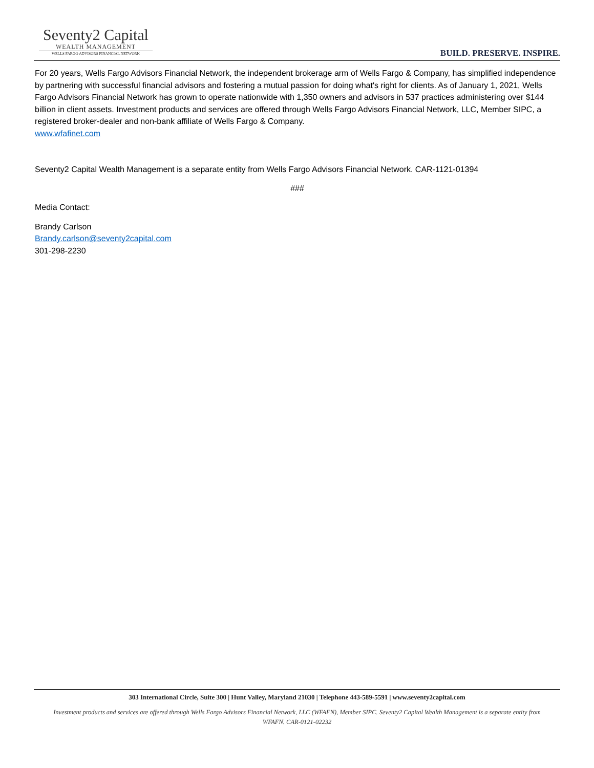Seventy2 Capital
WEALTH MANAGEMENT
WELLS FARGO ADVISORS FINANCIAL NETWORK
BUILD. PRESERVE. INSPIRE.
For 20 years, Wells Fargo Advisors Financial Network, the independent brokerage arm of Wells Fargo & Company, has simplified independence by partnering with successful financial advisors and fostering a mutual passion for doing what's right for clients. As of January 1, 2021, Wells Fargo Advisors Financial Network has grown to operate nationwide with 1,350 owners and advisors in 537 practices administering over $144 billion in client assets. Investment products and services are offered through Wells Fargo Advisors Financial Network, LLC, Member SIPC, a registered broker-dealer and non-bank affiliate of Wells Fargo & Company.
www.wfafinet.com
Seventy2 Capital Wealth Management is a separate entity from Wells Fargo Advisors Financial Network. CAR-1121-01394
###
Media Contact:
Brandy Carlson
Brandy.carlson@seventy2capital.com
301-298-2230
303 International Circle, Suite 300 | Hunt Valley, Maryland 21030 | Telephone 443-589-5591 | www.seventy2capital.com
Investment products and services are offered through Wells Fargo Advisors Financial Network, LLC (WFAFN), Member SIPC. Seventy2 Capital Wealth Management is a separate entity from
WFAFN. CAR-0121-02232